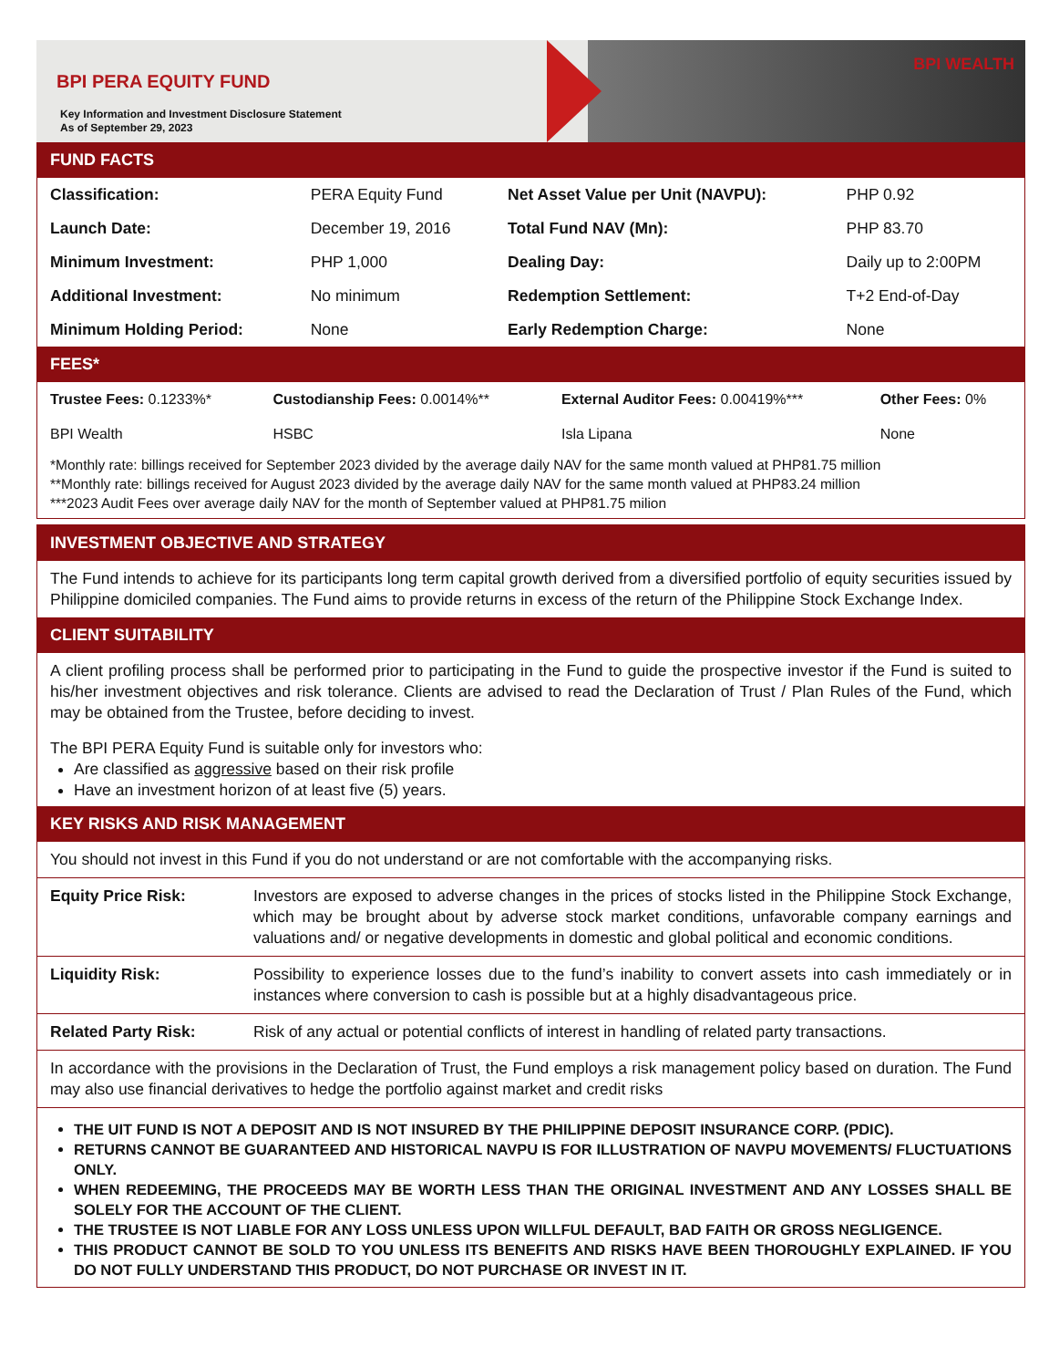BPI PERA EQUITY FUND
Key Information and Investment Disclosure Statement
As of September 29, 2023
BPI WEALTH
FUND FACTS
| Classification: | PERA Equity Fund | Net Asset Value per Unit (NAVPU): | PHP 0.92 |
| Launch Date: | December 19, 2016 | Total Fund NAV (Mn): | PHP 83.70 |
| Minimum Investment: | PHP 1,000 | Dealing Day: | Daily up to 2:00PM |
| Additional Investment: | No minimum | Redemption Settlement: | T+2 End-of-Day |
| Minimum Holding Period: | None | Early Redemption Charge: | None |
FEES*
| Trustee Fees: 0.1233%* | Custodianship Fees: 0.0014%** | External Auditor Fees: 0.00419%*** | Other Fees: 0% |
| BPI Wealth | HSBC | Isla Lipana | None |
*Monthly rate: billings received for September 2023 divided by the average daily NAV for the same month valued at PHP81.75 million
**Monthly rate: billings received for August 2023 divided by the average daily NAV for the same month valued at PHP83.24 million
***2023 Audit Fees over average daily NAV for the month of September valued at PHP81.75 milion
INVESTMENT OBJECTIVE AND STRATEGY
The Fund intends to achieve for its participants long term capital growth derived from a diversified portfolio of equity securities issued by Philippine domiciled companies. The Fund aims to provide returns in excess of the return of the Philippine Stock Exchange Index.
CLIENT SUITABILITY
A client profiling process shall be performed prior to participating in the Fund to guide the prospective investor if the Fund is suited to his/her investment objectives and risk tolerance. Clients are advised to read the Declaration of Trust / Plan Rules of the Fund, which may be obtained from the Trustee, before deciding to invest.
The BPI PERA Equity Fund is suitable only for investors who:
Are classified as aggressive based on their risk profile
Have an investment horizon of at least five (5) years.
KEY RISKS AND RISK MANAGEMENT
You should not invest in this Fund if you do not understand or are not comfortable with the accompanying risks.
| Equity Price Risk: | Investors are exposed to adverse changes in the prices of stocks listed in the Philippine Stock Exchange, which may be brought about by adverse stock market conditions, unfavorable company earnings and valuations and/ or negative developments in domestic and global political and economic conditions. |
| Liquidity Risk: | Possibility to experience losses due to the fund’s inability to convert assets into cash immediately or in instances where conversion to cash is possible but at a highly disadvantageous price. |
| Related Party Risk: | Risk of any actual or potential conflicts of interest in handling of related party transactions. |
| In accordance with the provisions in the Declaration of Trust, the Fund employs a risk management policy based on duration. The Fund may also use financial derivatives to hedge the portfolio against market and credit risks | |
THE UIT FUND IS NOT A DEPOSIT AND IS NOT INSURED BY THE PHILIPPINE DEPOSIT INSURANCE CORP. (PDIC).
RETURNS CANNOT BE GUARANTEED AND HISTORICAL NAVPU IS FOR ILLUSTRATION OF NAVPU MOVEMENTS/ FLUCTUATIONS ONLY.
WHEN REDEEMING, THE PROCEEDS MAY BE WORTH LESS THAN THE ORIGINAL INVESTMENT AND ANY LOSSES SHALL BE SOLELY FOR THE ACCOUNT OF THE CLIENT.
THE TRUSTEE IS NOT LIABLE FOR ANY LOSS UNLESS UPON WILLFUL DEFAULT, BAD FAITH OR GROSS NEGLIGENCE.
THIS PRODUCT CANNOT BE SOLD TO YOU UNLESS ITS BENEFITS AND RISKS HAVE BEEN THOROUGHLY EXPLAINED. IF YOU DO NOT FULLY UNDERSTAND THIS PRODUCT, DO NOT PURCHASE OR INVEST IN IT.